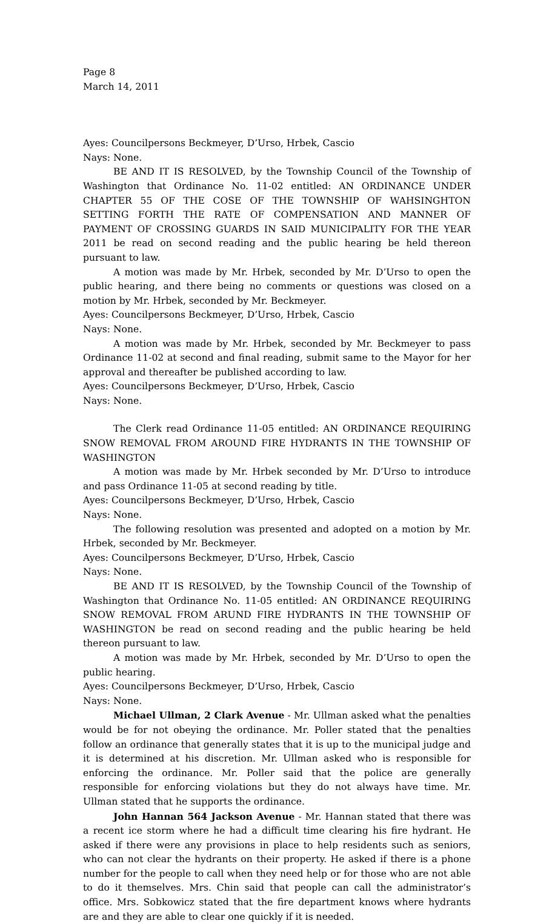Page 8
March 14, 2011
Ayes: Councilpersons Beckmeyer, D’Urso, Hrbek, Cascio
Nays: None.
BE AND IT IS RESOLVED, by the Township Council of the Township of Washington that Ordinance No. 11-02 entitled: AN ORDINANCE UNDER CHAPTER 55 OF THE COSE OF THE TOWNSHIP OF WAHSINGHTON SETTING FORTH THE RATE OF COMPENSATION AND MANNER OF PAYMENT OF CROSSING GUARDS IN SAID MUNICIPALITY FOR THE YEAR 2011 be read on second reading and the public hearing be held thereon pursuant to law.
A motion was made by Mr. Hrbek, seconded by Mr. D’Urso to open the public hearing, and there being no comments or questions was closed on a motion by Mr. Hrbek, seconded by Mr. Beckmeyer.
Ayes: Councilpersons Beckmeyer, D’Urso, Hrbek, Cascio
Nays: None.
A motion was made by Mr. Hrbek, seconded by Mr. Beckmeyer to pass Ordinance 11-02 at second and final reading, submit same to the Mayor for her approval and thereafter be published according to law.
Ayes: Councilpersons Beckmeyer, D’Urso, Hrbek, Cascio
Nays: None.
The Clerk read Ordinance 11-05 entitled: AN ORDINANCE REQUIRING SNOW REMOVAL FROM AROUND FIRE HYDRANTS IN THE TOWNSHIP OF WASHINGTON
A motion was made by Mr. Hrbek seconded by Mr. D’Urso to introduce and pass Ordinance 11-05 at second reading by title.
Ayes: Councilpersons Beckmeyer, D’Urso, Hrbek, Cascio
Nays: None.
The following resolution was presented and adopted on a motion by Mr. Hrbek, seconded by Mr. Beckmeyer.
Ayes: Councilpersons Beckmeyer, D’Urso, Hrbek, Cascio
Nays: None.
BE AND IT IS RESOLVED, by the Township Council of the Township of Washington that Ordinance No. 11-05 entitled: AN ORDINANCE REQUIRING SNOW REMOVAL FROM ARUND FIRE HYDRANTS IN THE TOWNSHIP OF WASHINGTON be read on second reading and the public hearing be held thereon pursuant to law.
A motion was made by Mr. Hrbek, seconded by Mr. D’Urso to open the public hearing.
Ayes: Councilpersons Beckmeyer, D’Urso, Hrbek, Cascio
Nays: None.
Michael Ullman, 2 Clark Avenue - Mr. Ullman asked what the penalties would be for not obeying the ordinance. Mr. Poller stated that the penalties follow an ordinance that generally states that it is up to the municipal judge and it is determined at his discretion. Mr. Ullman asked who is responsible for enforcing the ordinance. Mr. Poller said that the police are generally responsible for enforcing violations but they do not always have time. Mr. Ullman stated that he supports the ordinance.
John Hannan 564 Jackson Avenue - Mr. Hannan stated that there was a recent ice storm where he had a difficult time clearing his fire hydrant. He asked if there were any provisions in place to help residents such as seniors, who can not clear the hydrants on their property. He asked if there is a phone number for the people to call when they need help or for those who are not able to do it themselves. Mrs. Chin said that people can call the administrator’s office. Mrs. Sobkowicz stated that the fire department knows where hydrants are and they are able to clear one quickly if it is needed.